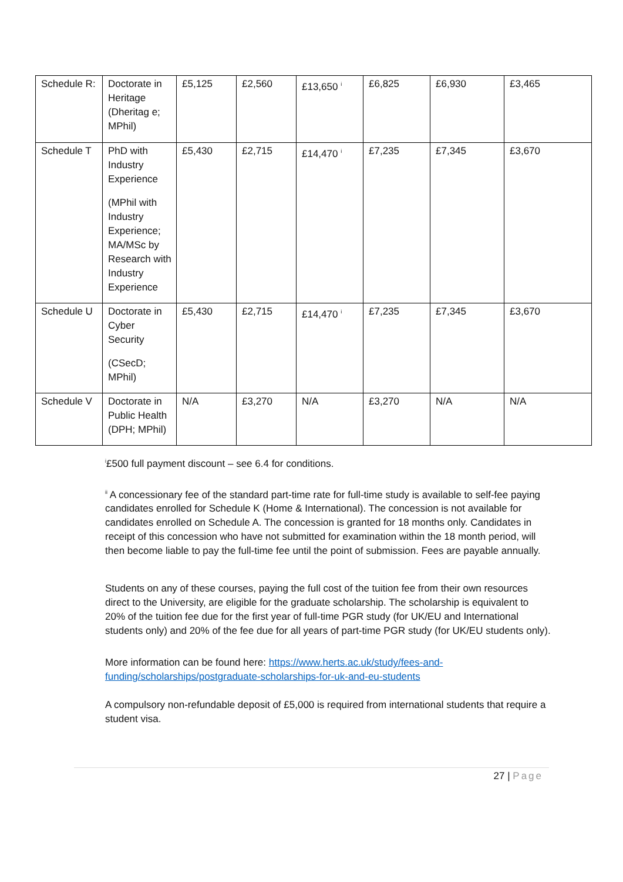| Schedule R: | Doctorate in Heritage (Dheritag e; MPhil) | £5,125 | £2,560 | £13,650 <sup>i</sup> | £6,825 | £6,930 | £3,465 |
| Schedule T | PhD with Industry Experience (MPhil with Industry Experience; MA/MSc by Research with Industry Experience | £5,430 | £2,715 | £14,470 <sup>i</sup> | £7,235 | £7,345 | £3,670 |
| Schedule U | Doctorate in Cyber Security (CSecD; MPhil) | £5,430 | £2,715 | £14,470 <sup>i</sup> | £7,235 | £7,345 | £3,670 |
| Schedule V | Doctorate in Public Health (DPH; MPhil) | N/A | £3,270 | N/A | £3,270 | N/A | N/A |
<sup>i</sup>£500 full payment discount – see 6.4 for conditions.
<sup>ii</sup> A concessionary fee of the standard part-time rate for full-time study is available to self-fee paying candidates enrolled for Schedule K (Home & International). The concession is not available for candidates enrolled on Schedule A. The concession is granted for 18 months only. Candidates in receipt of this concession who have not submitted for examination within the 18 month period, will then become liable to pay the full-time fee until the point of submission. Fees are payable annually.
Students on any of these courses, paying the full cost of the tuition fee from their own resources direct to the University, are eligible for the graduate scholarship. The scholarship is equivalent to 20% of the tuition fee due for the first year of full-time PGR study (for UK/EU and International students only) and 20% of the fee due for all years of part-time PGR study (for UK/EU students only).
More information can be found here: https://www.herts.ac.uk/study/fees-and-funding/scholarships/postgraduate-scholarships-for-uk-and-eu-students
A compulsory non-refundable deposit of £5,000 is required from international students that require a student visa.
27 | Page